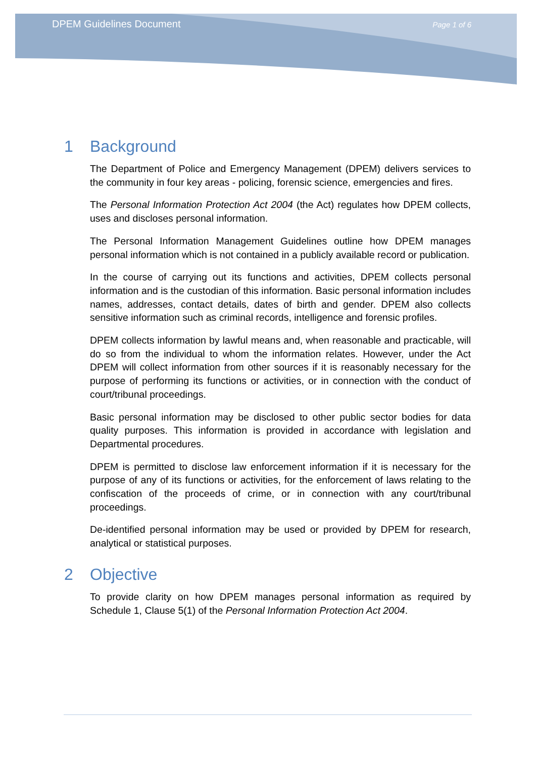DPEM Guidelines Document Page 1 of 6
1 Background
The Department of Police and Emergency Management (DPEM) delivers services to the community in four key areas - policing, forensic science, emergencies and fires.
The Personal Information Protection Act 2004 (the Act) regulates how DPEM collects, uses and discloses personal information.
The Personal Information Management Guidelines outline how DPEM manages personal information which is not contained in a publicly available record or publication.
In the course of carrying out its functions and activities, DPEM collects personal information and is the custodian of this information. Basic personal information includes names, addresses, contact details, dates of birth and gender. DPEM also collects sensitive information such as criminal records, intelligence and forensic profiles.
DPEM collects information by lawful means and, when reasonable and practicable, will do so from the individual to whom the information relates. However, under the Act DPEM will collect information from other sources if it is reasonably necessary for the purpose of performing its functions or activities, or in connection with the conduct of court/tribunal proceedings.
Basic personal information may be disclosed to other public sector bodies for data quality purposes. This information is provided in accordance with legislation and Departmental procedures.
DPEM is permitted to disclose law enforcement information if it is necessary for the purpose of any of its functions or activities, for the enforcement of laws relating to the confiscation of the proceeds of crime, or in connection with any court/tribunal proceedings.
De-identified personal information may be used or provided by DPEM for research, analytical or statistical purposes.
2 Objective
To provide clarity on how DPEM manages personal information as required by Schedule 1, Clause 5(1) of the Personal Information Protection Act 2004.